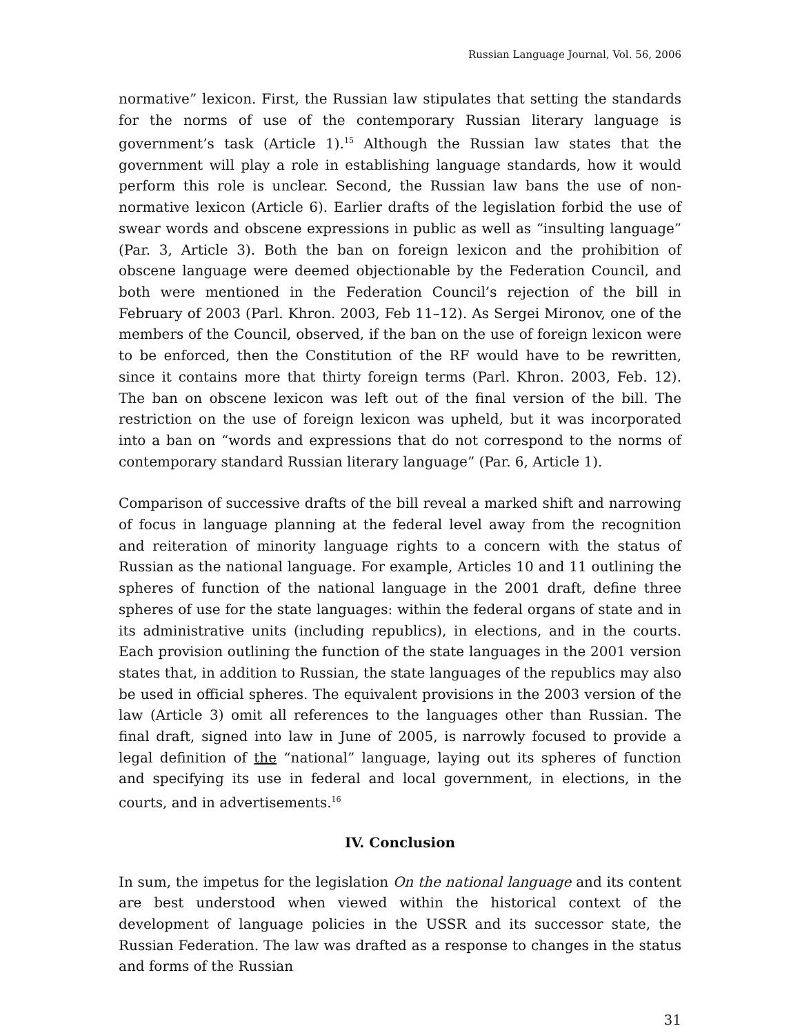Russian Language Journal, Vol. 56, 2006
normative” lexicon. First, the Russian law stipulates that setting the standards for the norms of use of the contemporary Russian literary language is government’s task (Article 1).<sup>15</sup> Although the Russian law states that the government will play a role in establishing language standards, how it would perform this role is unclear. Second, the Russian law bans the use of non-normative lexicon (Article 6). Earlier drafts of the legislation forbid the use of swear words and obscene expressions in public as well as “insulting language” (Par. 3, Article 3). Both the ban on foreign lexicon and the prohibition of obscene language were deemed objectionable by the Federation Council, and both were mentioned in the Federation Council’s rejection of the bill in February of 2003 (Parl. Khron. 2003, Feb 11–12). As Sergei Mironov, one of the members of the Council, observed, if the ban on the use of foreign lexicon were to be enforced, then the Constitution of the RF would have to be rewritten, since it contains more that thirty foreign terms (Parl. Khron. 2003, Feb. 12). The ban on obscene lexicon was left out of the final version of the bill. The restriction on the use of foreign lexicon was upheld, but it was incorporated into a ban on “words and expressions that do not correspond to the norms of contemporary standard Russian literary language” (Par. 6, Article 1).
Comparison of successive drafts of the bill reveal a marked shift and narrowing of focus in language planning at the federal level away from the recognition and reiteration of minority language rights to a concern with the status of Russian as the national language. For example, Articles 10 and 11 outlining the spheres of function of the national language in the 2001 draft, define three spheres of use for the state languages: within the federal organs of state and in its administrative units (including republics), in elections, and in the courts. Each provision outlining the function of the state languages in the 2001 version states that, in addition to Russian, the state languages of the republics may also be used in official spheres. The equivalent provisions in the 2003 version of the law (Article 3) omit all references to the languages other than Russian. The final draft, signed into law in June of 2005, is narrowly focused to provide a legal definition of the “national” language, laying out its spheres of function and specifying its use in federal and local government, in elections, in the courts, and in advertisements.<sup>16</sup>
IV. Conclusion
In sum, the impetus for the legislation On the national language and its content are best understood when viewed within the historical context of the development of language policies in the USSR and its successor state, the Russian Federation. The law was drafted as a response to changes in the status and forms of the Russian
31